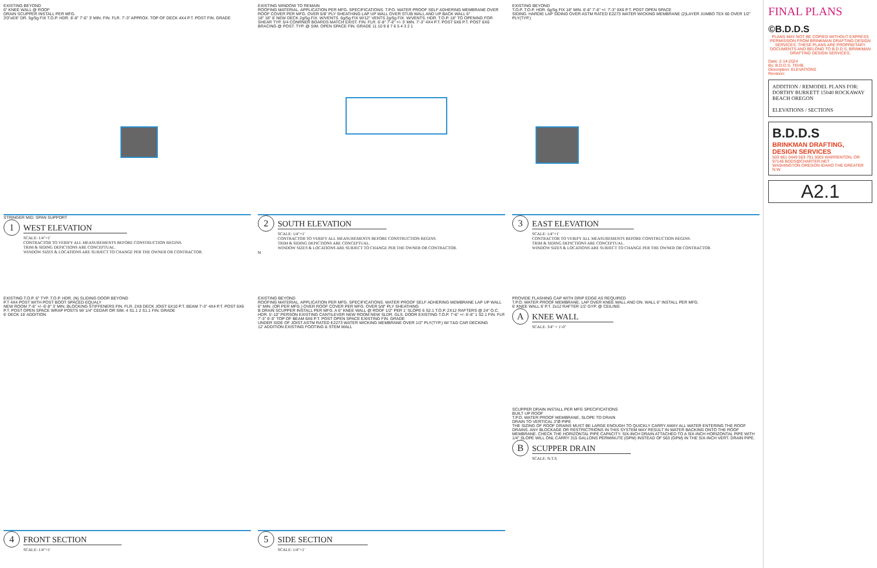EXISTING BEYOND
6" KNEE WALL @ ROOF
DRAIN SCUPPER INSTALL PER MFG.
3'0"x6'8" DR. 5g/5g FIX T.O.P. HDR. 6'-8" 7'-6" 3' MIN. FIN. FLR. 7'-3" APPROX. TOP OF DECK 4X4 P.T. POST FIN. GRADE
STRINGER MID. SPAN SUPPORT
1 WEST ELEVATION
SCALE: 1/4"=1'
CONTRACTOR TO VERIFY ALL MEASUREMENTS BEFORE CONSTRUCTION BEGINS.
TRIM & SIDING DEPICTIONS ARE CONCEPTUAL.
WINDOW SIZES & LOCATIONS ARE SUBJECT TO CHANGE PER THE OWNER OR CONTRACTOR.
EXISTING WINDOW TO REMAIN
ROOFING MATERIAL. APPLICATION PER MFG. SPECIFICATIONS. T.P.O. WATER PROOF SELF ADHERING MEMBRANE OVER ROOF COVER PER MFG. OVER 5/8" PLY SHEATHING LAP UP WALL OVER STUB WALL AND UP BACK WALL 6"
18" 18" 6' NEW DECK 2g/5g FIX. W/VENTS. 6g/5g FIX W/12" VENTS 2g/5g FIX. W/VENTS. HDR. T.O.P. 18" TO OPENING FOR SHEAR TYP. 5/4 CONRNER BOARDS MATCH EXIST. FIN. FLR. 6'-8" 7'-6" +/- 3' MIN. 7'-3" 4X4 P.T. POST 6X6 P.T. POST 6X6 BRACING @ POST. TYP. @ SIM. OPEN SPACE FIN. GRADE 11 10 9 8 7 6 5 4 3 2 1
2 SOUTH ELEVATION
SCALE: 1/4"=1'
CONTRACTOR TO VERIFY ALL MEASUREMENTS BEFORE CONSTRUCTION BEGINS.
TRIM & SIDING DEPICTIONS ARE CONCEPTUAL.
WINDOW SIZES & LOCATIONS ARE SUBJECT TO CHANGE PER THE OWNER OR CONTRACTOR.
N
EXISTING BEYOND
T.O.P. T.O.P. HDR. 6g/5g FIX 18" MIN. 6'-8" 7'-6" +/- 7'-3" 6X6 P.T. POST OPEN SPACE
SIDING. HARDIE LAP SIDING OVER ASTM RATED E2273 WATER WICKING MEMBRANE (2)LAYER JUMBO TEX 60 OVER 1/2" PLY(TYP.)
3 EAST ELEVATION
SCALE: 1/4"=1'
CONTRACTOR TO VERIFY ALL MEASUREMENTS BEFORE CONSTRUCTION BEGINS.
TRIM & SIDING DEPICTIONS ARE CONCEPTUAL.
WINDOW SIZES & LOCATIONS ARE SUBJECT TO CHANGE PER THE OWNER OR CONTRACTOR.
EXISTING T.O.P. 6" TYP. T.O.P. HDR. (N) SLIDING DOOR BEYOND
P.T 4X4 POST WITH POST BOOT SPACED EQUALY
NEW ROOM 7'-6" +/- 6'-8" 3' MIN. BLOCKING STIFFENERS FIN. FLR. 2X8 DECK JOIST 6X10 P.T. BEAM 7'-3" 4X4 P.T. POST 6X6 P.T. POST OPEN SPACE WRAP POSTS W/ 1/4" CEDAR OR SIM. 4 S1.1 2 S1.1 FIN. GRADE
6' DECK 16' ADDITION
4 FRONT SECTION
SCALE: 1/4"=1'
EXISTING BEYOND
ROOFING MATERIAL. APPLICATION PER MFG. SPECIFICATIONS. WATER PROOF SELF ADHERING MEMBRANE LAP UP WALL 6" MIN. (OR PER MFG.) OVER ROOF COVER PER MFG. OVER 5/8" PLY SHEATHING
B DRAIN SCUPPER INSTALL PER MFG. A 6" KNEE WALL @ ROOF 1/2" PER 1' SLOPE 6 S2.1 T.O.P. 2X12 RAFTERS @ 24" O.C. HDR. 5'-10" PERSON EXISTING CANTILEVER NEW ROOM NEW SLDR. GLS. DOOR EXISTING T.O.P. 7'-6" +/- 6'-8" 1 S2.1 FIN. FLR 7'-3" 6'-5" TOP OF BEAM 6X6 P.T. POST OPEN SPACE EXISTING FIN. GRADE
UNDER SIDE OF JOIST ASTM RATED E2273 WATER WICKING MEMBRANE OVER 1/2" PLY(TYP.) W/ T&G CAR DECKING
12' ADDITION EXISTING FOOTING & STEM WALL
5 SIDE SECTION
SCALE: 1/4"=1'
PROVIDE FLASHING CAP WITH DRIP EDGE AS REQUIRED
T.P.O. WATER PROOF MEMBRANE, LAP OVER KNEE WALL AND DN. WALL 6" INSTALL PER MFG.
6' KNEE WALL 6' P.T. 2x12 RAFTER 1/2' GYP. @ CEILING
A KNEE WALL
SCALE: 3/4" = 1'-0"
SCUPPER DRAIN INSTALL PER MFG SPECIFICATIONS
BUILT UP ROOF
T.P.O. WATER PROOF MEMBRANE, SLOPE TO DRAIN
DRAIN TO VERTICAL 3"Ø PIPE
THE SIZING OF ROOF DRAINS MUST BE LARGE ENOUGH TO QUICKLY CARRY AWAY ALL WATER ENTERING THE ROOF DRAINS. ANY BLOCKAGE OR RESTRICTRIONS IN THIS SYSTEM MAY RESULT IN WATER BACKING ONTO THE ROOF MEMBRANE. CHECK THE HORIZONTAL PIPE CAPACITY. SIX-INCH DRAIN ATTACHED TO A SIX-INCH HORIZONTAL PIPE WITH 1/4" SLOPE WILL ONL CARRY 315 GALLONS PERMINUTE (GPM) INSTEAD OF 563 (GPM) IN THE SIX-INCH VERT. DRAIN PIPE.
B SCUPPER DRAIN
SCALE: N.T.S.
FINAL PLANS
©B.D.D.S
PLANS MAY NOT BE COPIED WITHOUT EXPRESS PERMISSION FROM BRINKMAN DRAFTING DESIGN SERVICES. THESE PLANS ARE PROPRIETARY DOCUMENTS AND BELONG TO B.D.D.S, BRINKMAN DRAFTING DESIGN SERVICES.
Date: 2-14-2024
By: B.D.D.S. TEHB.
Description: ELEVATIONS
Revision:
ADDITION / REMODEL PLANS FOR: DORTHY BURKETT 15040 ROCKAWAY BEACH OREGON
ELEVATIONS / SECTIONS
B.D.D.S
BRINKMAN DRAFTING, DESIGN SERVICES
503 861 0449 503 791 3003 WARRENTON, OR 97146 BDDS@CHARTER.NET
WASHINGTON OREGON IDAHO THE GREATER N.W.
A2.1